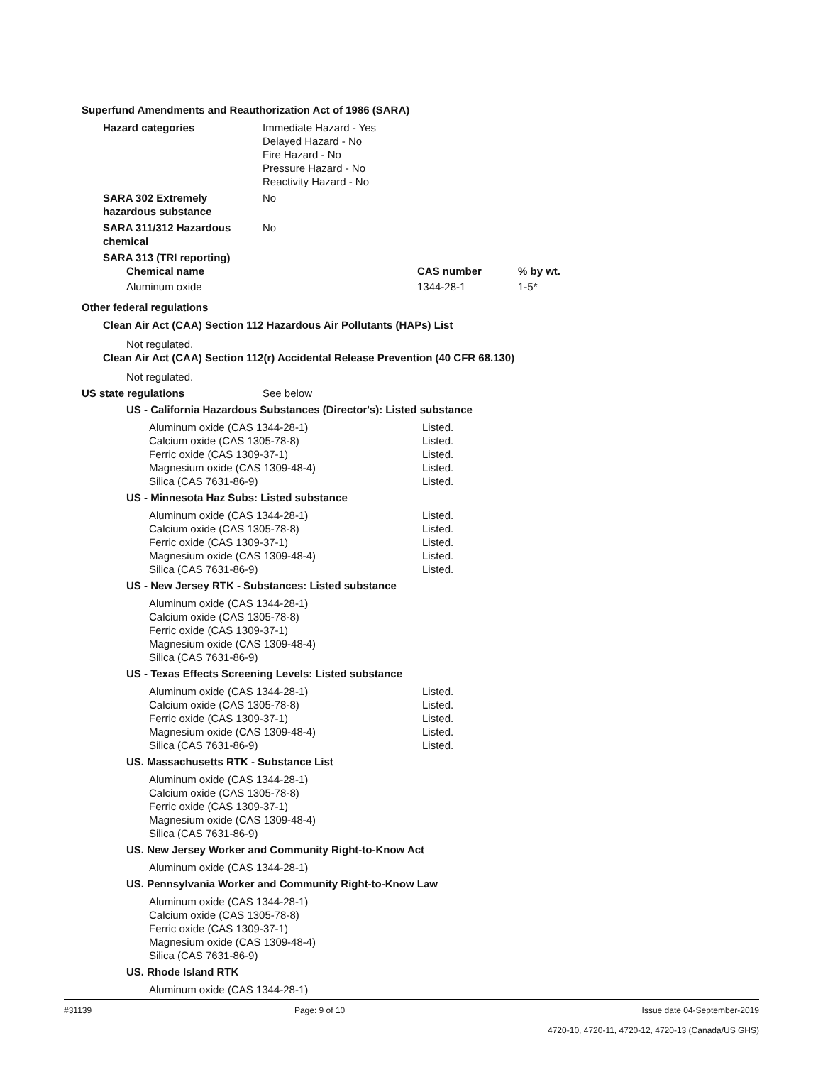Superfund Amendments and Reauthorization Act of 1986 (SARA)
Hazard categories Immediate Hazard - Yes
Delayed Hazard - No
Fire Hazard - No
Pressure Hazard - No
Reactivity Hazard - No
SARA 302 Extremely hazardous substance
No
SARA 311/312 Hazardous chemical
No
SARA 313 (TRI reporting)
| Chemical name | CAS number | % by wt. |
| --- | --- | --- |
| Aluminum oxide | 1344-28-1 | 1-5* |
Other federal regulations
Clean Air Act (CAA) Section 112 Hazardous Air Pollutants (HAPs) List
Not regulated.
Clean Air Act (CAA) Section 112(r) Accidental Release Prevention (40 CFR 68.130)
Not regulated.
US state regulations See below
US - California Hazardous Substances (Director's): Listed substance
Aluminum oxide (CAS 1344-28-1) Listed.
Calcium oxide (CAS 1305-78-8) Listed.
Ferric oxide (CAS 1309-37-1) Listed.
Magnesium oxide (CAS 1309-48-4) Listed.
Silica (CAS 7631-86-9) Listed.
US - Minnesota Haz Subs: Listed substance
Aluminum oxide (CAS 1344-28-1) Listed.
Calcium oxide (CAS 1305-78-8) Listed.
Ferric oxide (CAS 1309-37-1) Listed.
Magnesium oxide (CAS 1309-48-4) Listed.
Silica (CAS 7631-86-9) Listed.
US - New Jersey RTK - Substances: Listed substance
Aluminum oxide (CAS 1344-28-1)
Calcium oxide (CAS 1305-78-8)
Ferric oxide (CAS 1309-37-1)
Magnesium oxide (CAS 1309-48-4)
Silica (CAS 7631-86-9)
US - Texas Effects Screening Levels: Listed substance
Aluminum oxide (CAS 1344-28-1) Listed.
Calcium oxide (CAS 1305-78-8) Listed.
Ferric oxide (CAS 1309-37-1) Listed.
Magnesium oxide (CAS 1309-48-4) Listed.
Silica (CAS 7631-86-9) Listed.
US. Massachusetts RTK - Substance List
Aluminum oxide (CAS 1344-28-1)
Calcium oxide (CAS 1305-78-8)
Ferric oxide (CAS 1309-37-1)
Magnesium oxide (CAS 1309-48-4)
Silica (CAS 7631-86-9)
US. New Jersey Worker and Community Right-to-Know Act
Aluminum oxide (CAS 1344-28-1)
US. Pennsylvania Worker and Community Right-to-Know Law
Aluminum oxide (CAS 1344-28-1)
Calcium oxide (CAS 1305-78-8)
Ferric oxide (CAS 1309-37-1)
Magnesium oxide (CAS 1309-48-4)
Silica (CAS 7631-86-9)
US. Rhode Island RTK
Aluminum oxide (CAS 1344-28-1)
#31139 Page: 9 of 10 Issue date 04-September-2019
4720-10, 4720-11, 4720-12, 4720-13 (Canada/US GHS)